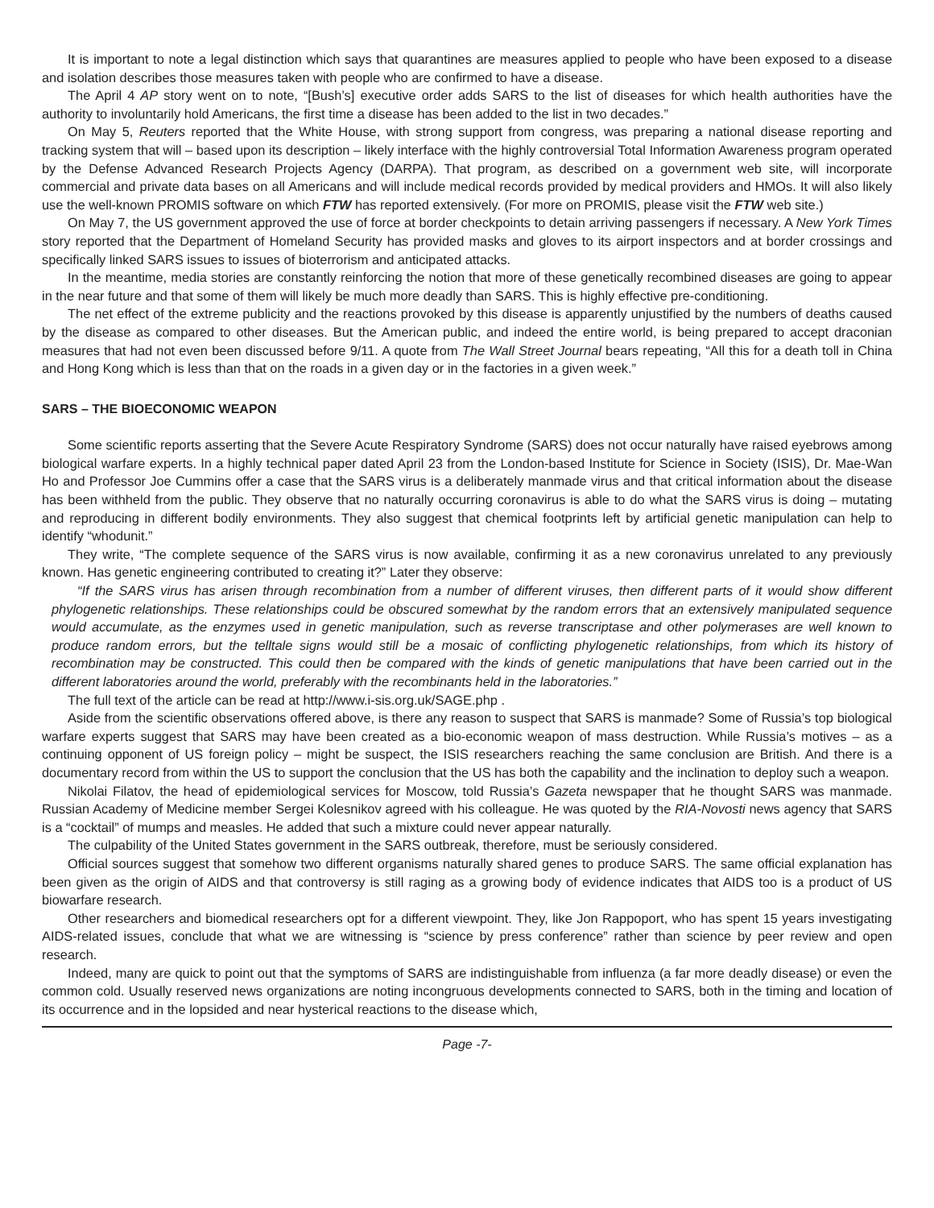It is important to note a legal distinction which says that quarantines are measures applied to people who have been exposed to a disease and isolation describes those measures taken with people who are confirmed to have a disease.
The April 4 AP story went on to note, “[Bush’s] executive order adds SARS to the list of diseases for which health authorities have the authority to involuntarily hold Americans, the first time a disease has been added to the list in two decades.”
On May 5, Reuters reported that the White House, with strong support from congress, was preparing a national disease reporting and tracking system that will – based upon its description – likely interface with the highly controversial Total Information Awareness program operated by the Defense Advanced Research Projects Agency (DARPA). That program, as described on a government web site, will incorporate commercial and private data bases on all Americans and will include medical records provided by medical providers and HMOs. It will also likely use the well-known PROMIS software on which FTW has reported extensively. (For more on PROMIS, please visit the FTW web site.)
On May 7, the US government approved the use of force at border checkpoints to detain arriving passengers if necessary. A New York Times story reported that the Department of Homeland Security has provided masks and gloves to its airport inspectors and at border crossings and specifically linked SARS issues to issues of bioterrorism and anticipated attacks.
In the meantime, media stories are constantly reinforcing the notion that more of these genetically recombined diseases are going to appear in the near future and that some of them will likely be much more deadly than SARS. This is highly effective pre-conditioning.
The net effect of the extreme publicity and the reactions provoked by this disease is apparently unjustified by the numbers of deaths caused by the disease as compared to other diseases. But the American public, and indeed the entire world, is being prepared to accept draconian measures that had not even been discussed before 9/11. A quote from The Wall Street Journal bears repeating, “All this for a death toll in China and Hong Kong which is less than that on the roads in a given day or in the factories in a given week.”
SARS – THE BIOECONOMIC WEAPON
Some scientific reports asserting that the Severe Acute Respiratory Syndrome (SARS) does not occur naturally have raised eyebrows among biological warfare experts. In a highly technical paper dated April 23 from the London-based Institute for Science in Society (ISIS), Dr. Mae-Wan Ho and Professor Joe Cummins offer a case that the SARS virus is a deliberately manmade virus and that critical information about the disease has been withheld from the public. They observe that no naturally occurring coronavirus is able to do what the SARS virus is doing – mutating and reproducing in different bodily environments. They also suggest that chemical footprints left by artificial genetic manipulation can help to identify “whodunit.”
They write, “The complete sequence of the SARS virus is now available, confirming it as a new coronavirus unrelated to any previously known. Has genetic engineering contributed to creating it?” Later they observe:
“If the SARS virus has arisen through recombination from a number of different viruses, then different parts of it would show different phylogenetic relationships. These relationships could be obscured somewhat by the random errors that an extensively manipulated sequence would accumulate, as the enzymes used in genetic manipulation, such as reverse transcriptase and other polymerases are well known to produce random errors, but the telltale signs would still be a mosaic of conflicting phylogenetic relationships, from which its history of recombination may be constructed. This could then be compared with the kinds of genetic manipulations that have been carried out in the different laboratories around the world, preferably with the recombinants held in the laboratories.”
The full text of the article can be read at http://www.i-sis.org.uk/SAGE.php .
Aside from the scientific observations offered above, is there any reason to suspect that SARS is manmade? Some of Russia’s top biological warfare experts suggest that SARS may have been created as a bio-economic weapon of mass destruction. While Russia’s motives – as a continuing opponent of US foreign policy – might be suspect, the ISIS researchers reaching the same conclusion are British. And there is a documentary record from within the US to support the conclusion that the US has both the capability and the inclination to deploy such a weapon.
Nikolai Filatov, the head of epidemiological services for Moscow, told Russia’s Gazeta newspaper that he thought SARS was manmade. Russian Academy of Medicine member Sergei Kolesnikov agreed with his colleague. He was quoted by the RIA-Novosti news agency that SARS is a “cocktail” of mumps and measles. He added that such a mixture could never appear naturally.
The culpability of the United States government in the SARS outbreak, therefore, must be seriously considered.
Official sources suggest that somehow two different organisms naturally shared genes to produce SARS. The same official explanation has been given as the origin of AIDS and that controversy is still raging as a growing body of evidence indicates that AIDS too is a product of US biowarfare research.
Other researchers and biomedical researchers opt for a different viewpoint. They, like Jon Rappoport, who has spent 15 years investigating AIDS-related issues, conclude that what we are witnessing is “science by press conference” rather than science by peer review and open research.
Indeed, many are quick to point out that the symptoms of SARS are indistinguishable from influenza (a far more deadly disease) or even the common cold. Usually reserved news organizations are noting incongruous developments connected to SARS, both in the timing and location of its occurrence and in the lopsided and near hysterical reactions to the disease which,
Page -7-